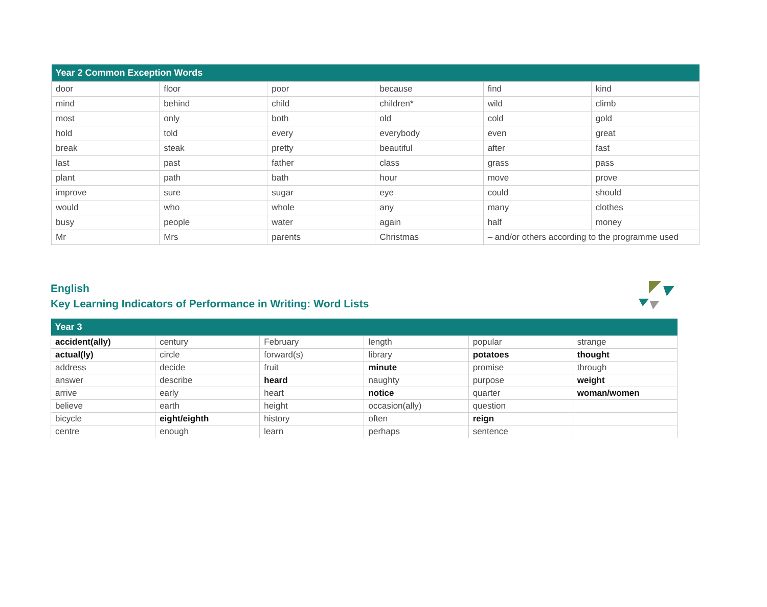| Year 2 Common Exception Words | | | | | |
| --- | --- | --- | --- | --- | --- |
| door | floor | poor | because | find | kind |
| mind | behind | child | children* | wild | climb |
| most | only | both | old | cold | gold |
| hold | told | every | everybody | even | great |
| break | steak | pretty | beautiful | after | fast |
| last | past | father | class | grass | pass |
| plant | path | bath | hour | move | prove |
| improve | sure | sugar | eye | could | should |
| would | who | whole | any | many | clothes |
| busy | people | water | again | half | money |
| Mr | Mrs | parents | Christmas | – and/or others according to the programme used | |
English
Key Learning Indicators of Performance in Writing: Word Lists
| Year 3 | | | | | |
| --- | --- | --- | --- | --- | --- |
| accident(ally) | century | February | length | popular | strange |
| actual(ly) | circle | forward(s) | library | potatoes | thought |
| address | decide | fruit | minute | promise | through |
| answer | describe | heard | naughty | purpose | weight |
| arrive | early | heart | notice | quarter | woman/women |
| believe | earth | height | occasion(ally) | question | |
| bicycle | eight/eighth | history | often | reign | |
| centre | enough | learn | perhaps | sentence | |